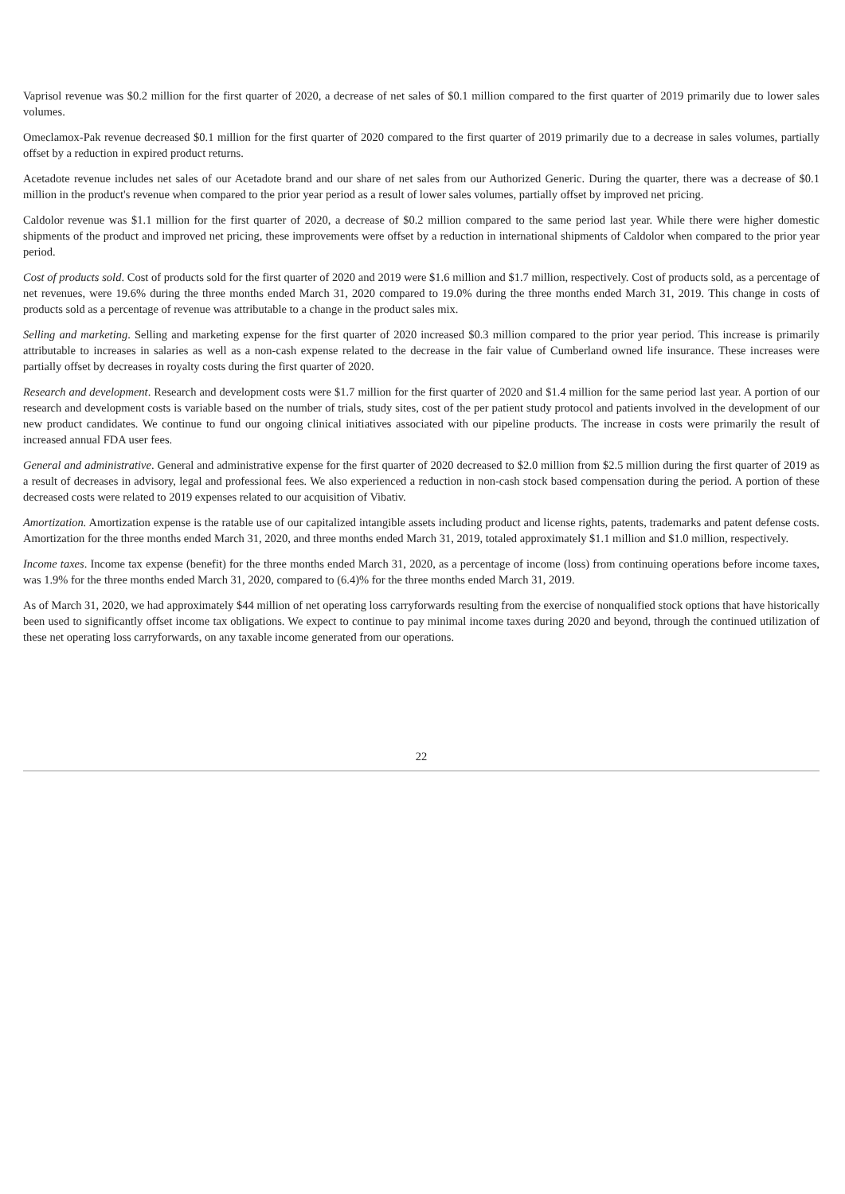Vaprisol revenue was $0.2 million for the first quarter of 2020, a decrease of net sales of $0.1 million compared to the first quarter of 2019 primarily due to lower sales volumes.
Omeclamox-Pak revenue decreased $0.1 million for the first quarter of 2020 compared to the first quarter of 2019 primarily due to a decrease in sales volumes, partially offset by a reduction in expired product returns.
Acetadote revenue includes net sales of our Acetadote brand and our share of net sales from our Authorized Generic. During the quarter, there was a decrease of $0.1 million in the product's revenue when compared to the prior year period as a result of lower sales volumes, partially offset by improved net pricing.
Caldolor revenue was $1.1 million for the first quarter of 2020, a decrease of $0.2 million compared to the same period last year. While there were higher domestic shipments of the product and improved net pricing, these improvements were offset by a reduction in international shipments of Caldolor when compared to the prior year period.
Cost of products sold. Cost of products sold for the first quarter of 2020 and 2019 were $1.6 million and $1.7 million, respectively. Cost of products sold, as a percentage of net revenues, were 19.6% during the three months ended March 31, 2020 compared to 19.0% during the three months ended March 31, 2019. This change in costs of products sold as a percentage of revenue was attributable to a change in the product sales mix.
Selling and marketing. Selling and marketing expense for the first quarter of 2020 increased $0.3 million compared to the prior year period. This increase is primarily attributable to increases in salaries as well as a non-cash expense related to the decrease in the fair value of Cumberland owned life insurance. These increases were partially offset by decreases in royalty costs during the first quarter of 2020.
Research and development. Research and development costs were $1.7 million for the first quarter of 2020 and $1.4 million for the same period last year. A portion of our research and development costs is variable based on the number of trials, study sites, cost of the per patient study protocol and patients involved in the development of our new product candidates. We continue to fund our ongoing clinical initiatives associated with our pipeline products. The increase in costs were primarily the result of increased annual FDA user fees.
General and administrative. General and administrative expense for the first quarter of 2020 decreased to $2.0 million from $2.5 million during the first quarter of 2019 as a result of decreases in advisory, legal and professional fees. We also experienced a reduction in non-cash stock based compensation during the period. A portion of these decreased costs were related to 2019 expenses related to our acquisition of Vibativ.
Amortization. Amortization expense is the ratable use of our capitalized intangible assets including product and license rights, patents, trademarks and patent defense costs. Amortization for the three months ended March 31, 2020, and three months ended March 31, 2019, totaled approximately $1.1 million and $1.0 million, respectively.
Income taxes. Income tax expense (benefit) for the three months ended March 31, 2020, as a percentage of income (loss) from continuing operations before income taxes, was 1.9% for the three months ended March 31, 2020, compared to (6.4)% for the three months ended March 31, 2019.
As of March 31, 2020, we had approximately $44 million of net operating loss carryforwards resulting from the exercise of nonqualified stock options that have historically been used to significantly offset income tax obligations. We expect to continue to pay minimal income taxes during 2020 and beyond, through the continued utilization of these net operating loss carryforwards, on any taxable income generated from our operations.
22